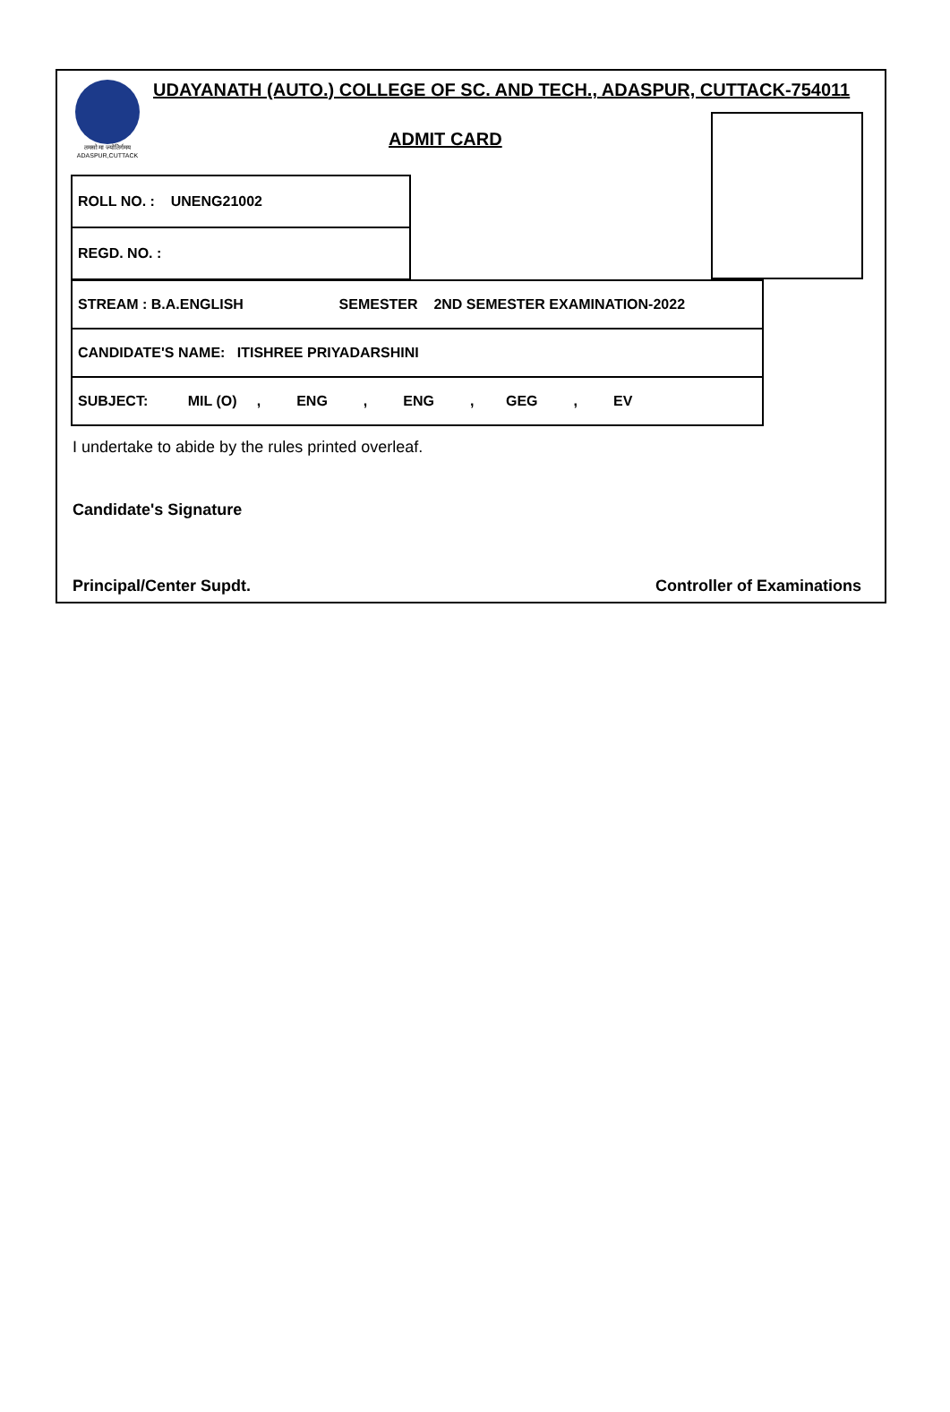तमसो मा ज्योतिर्गमय
ADASPUR,CUTTACK
UDAYANATH (AUTO.) COLLEGE OF SC. AND TECH., ADASPUR, CUTTACK-754011
ADMIT CARD
| ROLL NO. : UNENG21002 |
| REGD. NO. : |
| STREAM : B.A.ENGLISH SEMESTER 2ND SEMESTER EXAMINATION-2022 |
| CANDIDATE'S NAME: ITISHREE PRIYADARSHINI |
| SUBJECT: MIL (O) , ENG , ENG , GEG , EV |
I undertake to abide by the rules printed overleaf.
Candidate's Signature
Principal/Center Supdt. Controller of Examinations